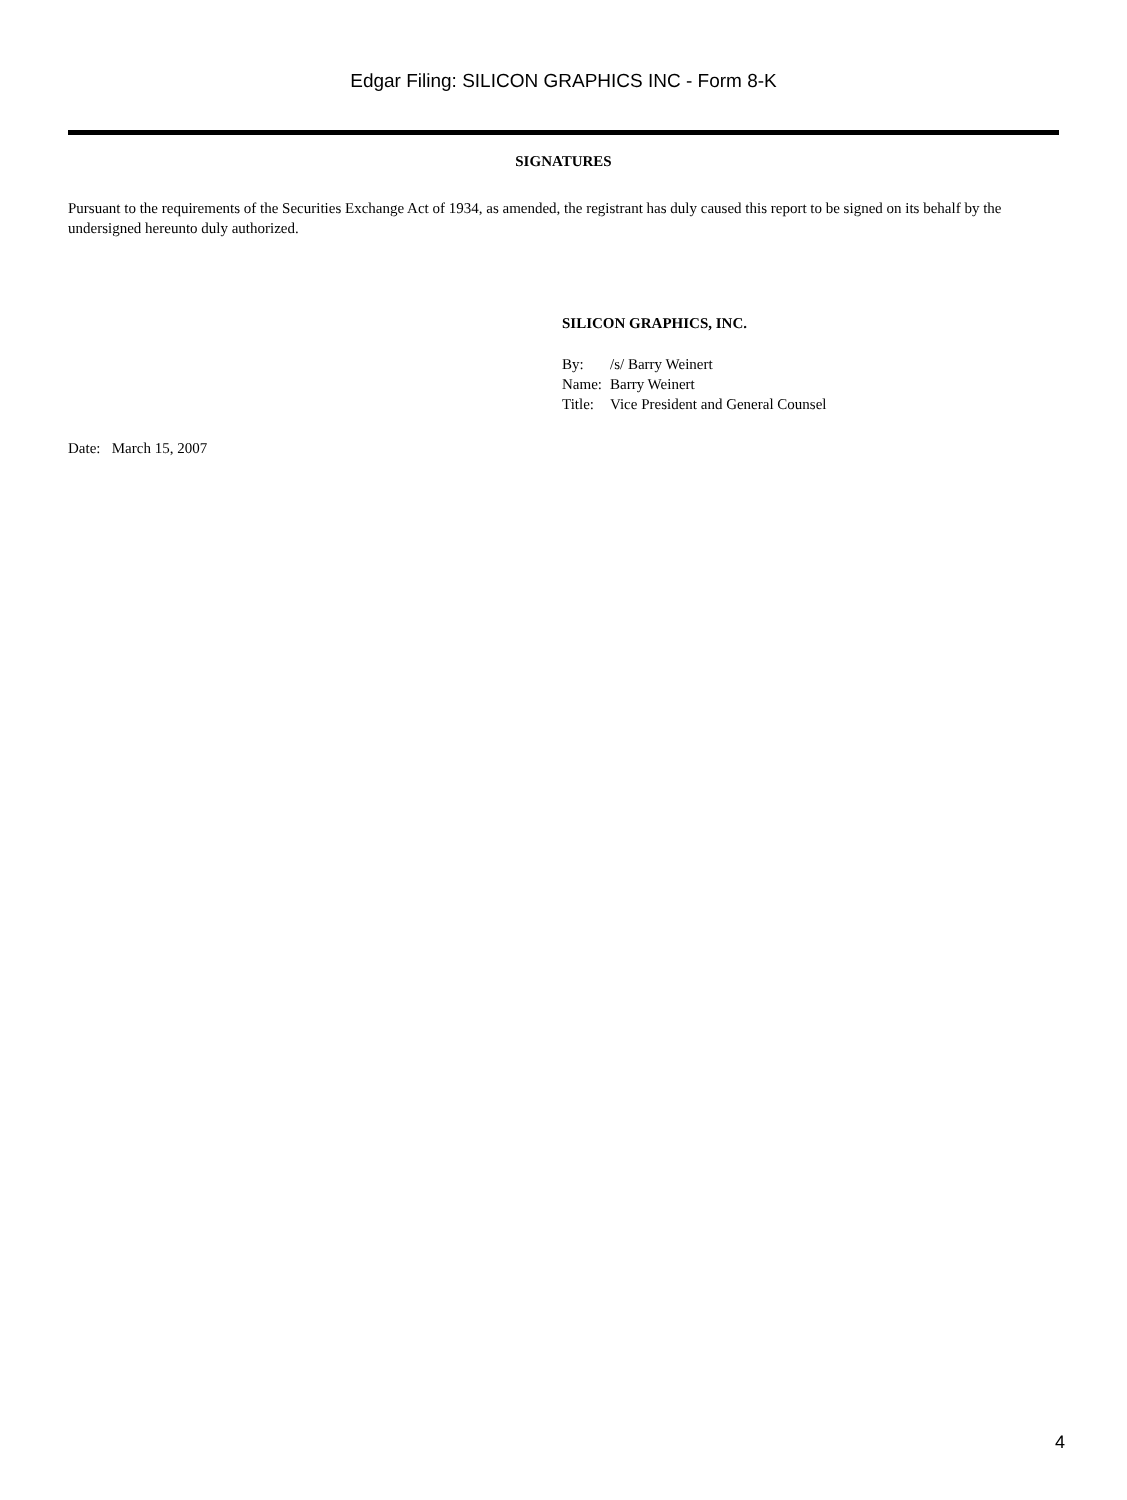Edgar Filing: SILICON GRAPHICS INC - Form 8-K
SIGNATURES
Pursuant to the requirements of the Securities Exchange Act of 1934, as amended, the registrant has duly caused this report to be signed on its behalf by the undersigned hereunto duly authorized.
Date: March 15, 2007
SILICON GRAPHICS, INC.
| By: | /s/ Barry Weinert |
| Name: | Barry Weinert |
| Title: | Vice President and General Counsel |
4